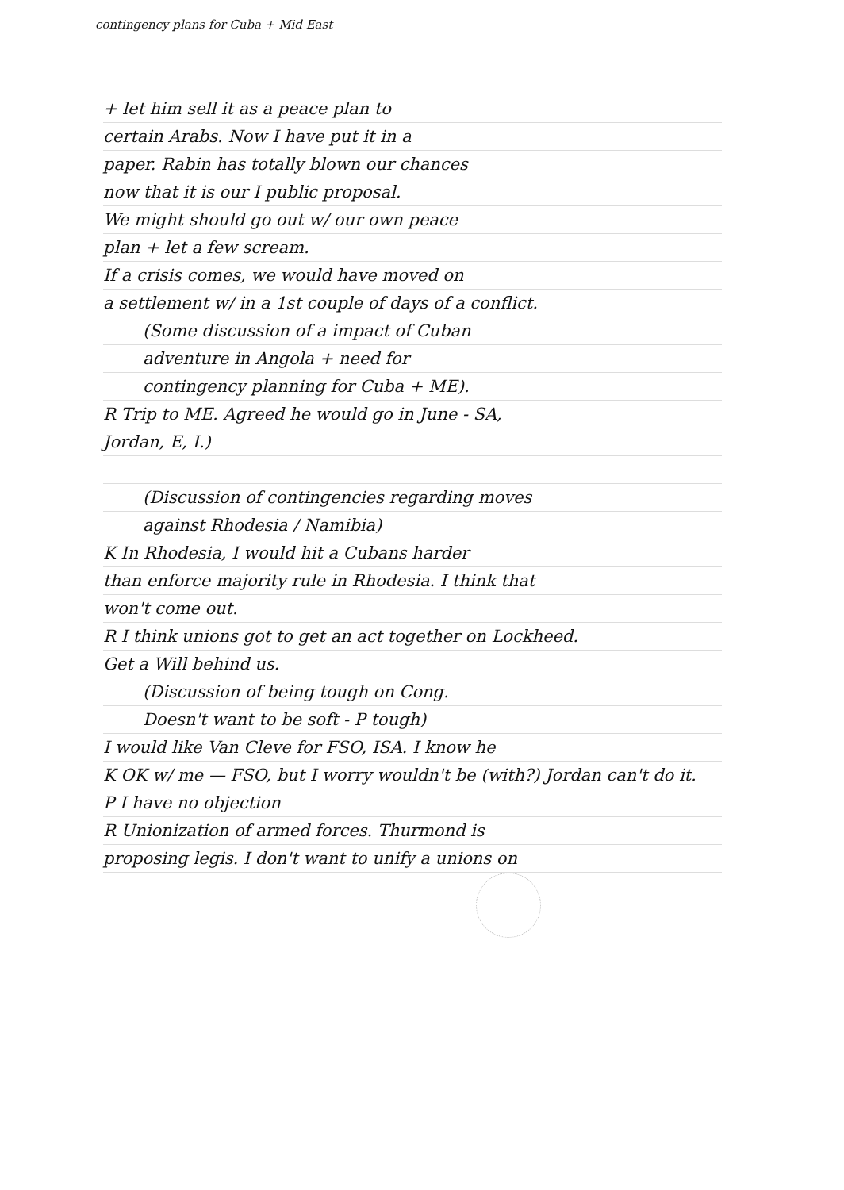contingency plans for Cuba + Mid East
+ let him sell it as a peace plan to
certain Arabs. Now I have put it in a
paper. Rabin has totally blown our chances
now that it is our I public proposal.
We might should go out w/ our own peace
plan + let a few scream.
If a crisis comes, we would have moved on
a settlement w/ in a 1st couple of days of a conflict.
(Some discussion of a impact of Cuban
adventure in Angola + need for
contingency planning for Cuba + ME).
R Trip to ME. Agreed he would go in June - SA,
Jordan, E, I.)
(Discussion of contingencies regarding moves
against Rhodesia / Namibia)
K In Rhodesia, I would hit a Cubans harder
than enforce majority rule in Rhodesia. I think that
won't come out.
R I think unions got to get an act together on Lockheed.
Get a Will behind us.
(Discussion of being tough on Cong.
Doesn't want to be soft - P tough)
I would like Van Cleve for FSO, ISA. I know he
K OK w/ me — FSO, but I worry wouldn't be (with?) Jordan can't do it.
P I have no objection
R Unionization of armed forces. Thurmond is
proposing legis. I don't want to unify a unions on